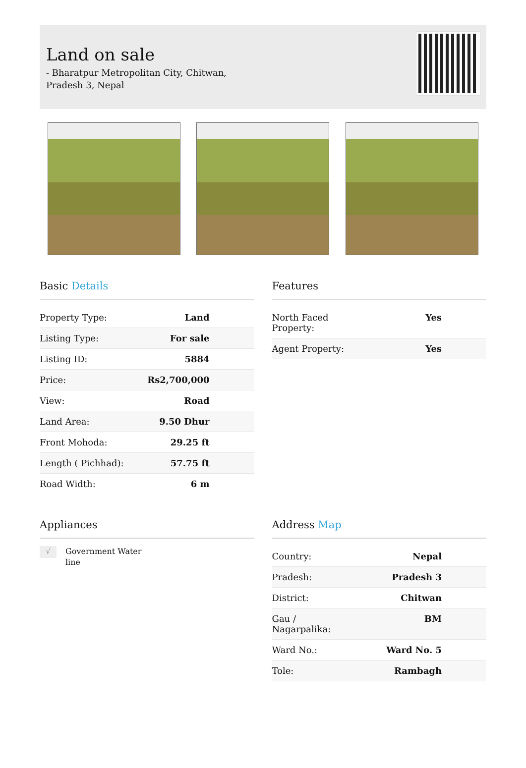Land on sale
- Bharatpur Metropolitan City, Chitwan, Pradesh 3, Nepal
Basic Details
| Property Type: | Land |
| Listing Type: | For sale |
| Listing ID: | 5884 |
| Price: | Rs2,700,000 |
| View: | Road |
| Land Area: | 9.50 Dhur |
| Front Mohoda: | 29.25 ft |
| Length ( Pichhad): | 57.75 ft |
| Road Width: | 6 m |
Features
| North Faced Property: | Yes |
| Agent Property: | Yes |
Appliances
√
Government Water
line
Address Map
| Country: | Nepal |
| Pradesh: | Pradesh 3 |
| District: | Chitwan |
| Gau / Nagarpalika: | BM |
| Ward No.: | Ward No. 5 |
| Tole: | Rambagh |